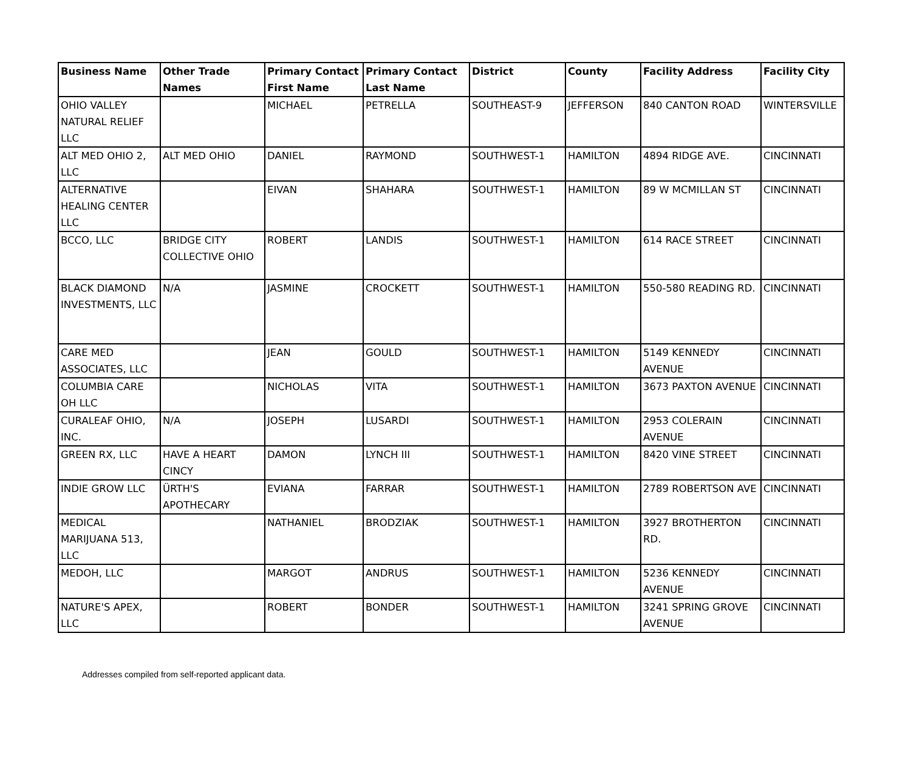| Business Name | Other Trade Names | Primary Contact First Name | Primary Contact Last Name | District | County | Facility Address | Facility City |
| --- | --- | --- | --- | --- | --- | --- | --- |
| OHIO VALLEY NATURAL RELIEF LLC | | MICHAEL | PETRELLA | SOUTHEAST-9 | JEFFERSON | 840 CANTON ROAD | WINTERSVILLE |
| ALT MED OHIO 2, LLC | ALT MED OHIO | DANIEL | RAYMOND | SOUTHWEST-1 | HAMILTON | 4894 RIDGE AVE. | CINCINNATI |
| ALTERNATIVE HEALING CENTER LLC | | EIVAN | SHAHARA | SOUTHWEST-1 | HAMILTON | 89 W MCMILLAN ST | CINCINNATI |
| BCCO, LLC | BRIDGE CITY COLLECTIVE OHIO | ROBERT | LANDIS | SOUTHWEST-1 | HAMILTON | 614 RACE STREET | CINCINNATI |
| BLACK DIAMOND INVESTMENTS, LLC | N/A | JASMINE | CROCKETT | SOUTHWEST-1 | HAMILTON | 550-580 READING RD. | CINCINNATI |
| CARE MED ASSOCIATES, LLC | | JEAN | GOULD | SOUTHWEST-1 | HAMILTON | 5149 KENNEDY AVENUE | CINCINNATI |
| COLUMBIA CARE OH LLC | | NICHOLAS | VITA | SOUTHWEST-1 | HAMILTON | 3673 PAXTON AVENUE | CINCINNATI |
| CURALEAF OHIO, INC. | N/A | JOSEPH | LUSARDI | SOUTHWEST-1 | HAMILTON | 2953 COLERAIN AVENUE | CINCINNATI |
| GREEN RX, LLC | HAVE A HEART CINCY | DAMON | LYNCH III | SOUTHWEST-1 | HAMILTON | 8420 VINE STREET | CINCINNATI |
| INDIE GROW LLC | ÜRTH'S APOTHECARY | EVIANA | FARRAR | SOUTHWEST-1 | HAMILTON | 2789 ROBERTSON AVE | CINCINNATI |
| MEDICAL MARIJUANA 513, LLC | | NATHANIEL | BRODZIAK | SOUTHWEST-1 | HAMILTON | 3927 BROTHERTON RD. | CINCINNATI |
| MEDOH, LLC | | MARGOT | ANDRUS | SOUTHWEST-1 | HAMILTON | 5236 KENNEDY AVENUE | CINCINNATI |
| NATURE'S APEX, LLC | | ROBERT | BONDER | SOUTHWEST-1 | HAMILTON | 3241 SPRING GROVE AVENUE | CINCINNATI |
Addresses compiled from self-reported applicant data.